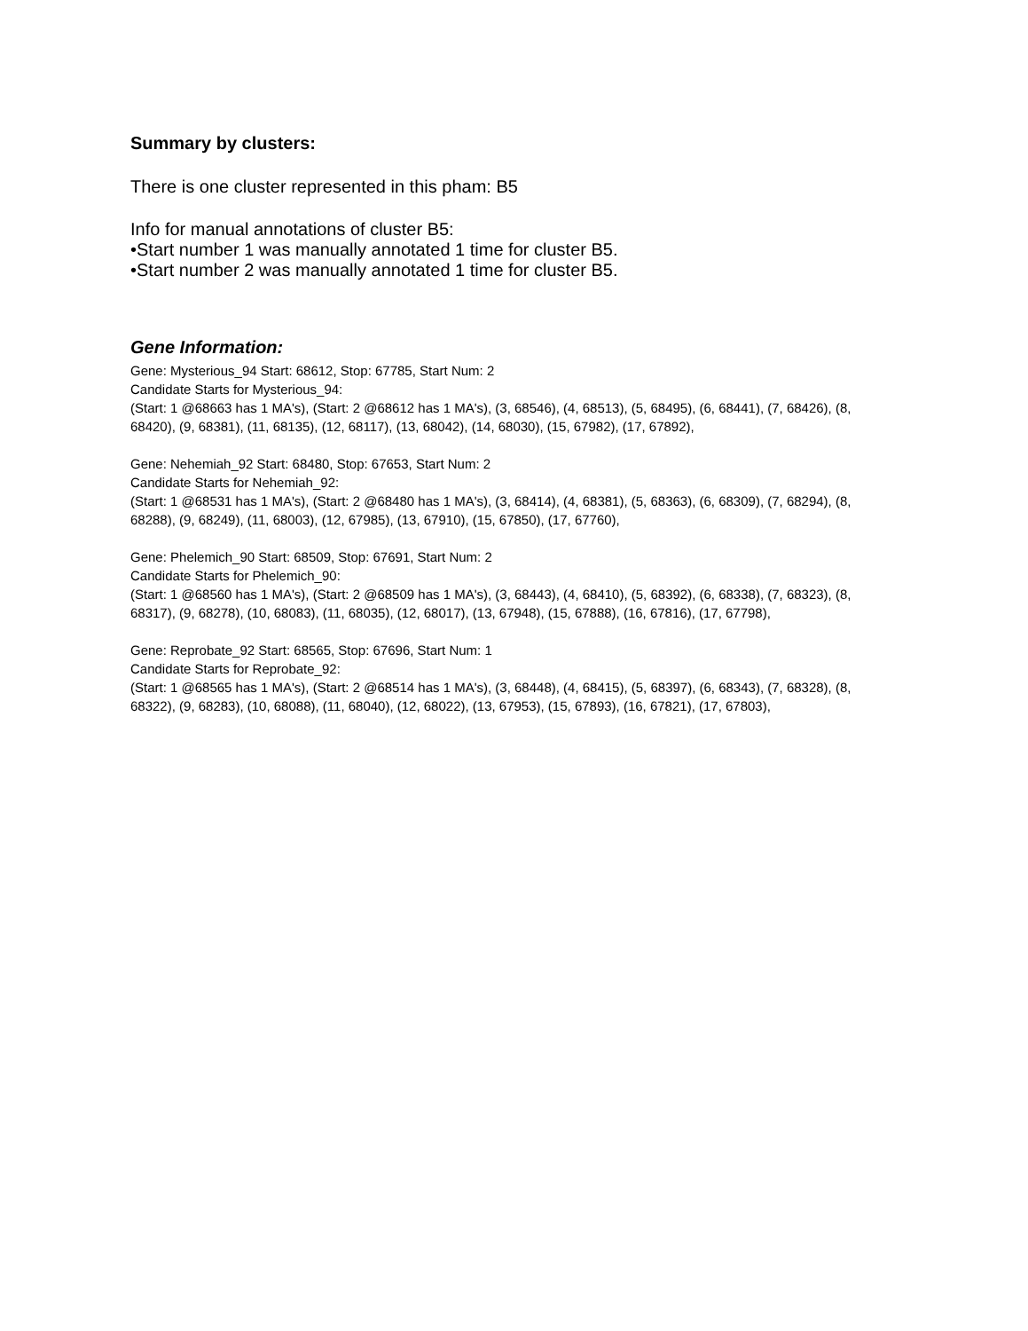Summary by clusters:
There is one cluster represented in this pham: B5
Info for manual annotations of cluster B5:
•Start number 1 was manually annotated 1 time for cluster B5.
•Start number 2 was manually annotated 1 time for cluster B5.
Gene Information:
Gene: Mysterious_94 Start: 68612, Stop: 67785, Start Num: 2
Candidate Starts for Mysterious_94:
(Start: 1 @68663 has 1 MA's), (Start: 2 @68612 has 1 MA's), (3, 68546), (4, 68513), (5, 68495), (6, 68441), (7, 68426), (8, 68420), (9, 68381), (11, 68135), (12, 68117), (13, 68042), (14, 68030), (15, 67982), (17, 67892),
Gene: Nehemiah_92 Start: 68480, Stop: 67653, Start Num: 2
Candidate Starts for Nehemiah_92:
(Start: 1 @68531 has 1 MA's), (Start: 2 @68480 has 1 MA's), (3, 68414), (4, 68381), (5, 68363), (6, 68309), (7, 68294), (8, 68288), (9, 68249), (11, 68003), (12, 67985), (13, 67910), (15, 67850), (17, 67760),
Gene: Phelemich_90 Start: 68509, Stop: 67691, Start Num: 2
Candidate Starts for Phelemich_90:
(Start: 1 @68560 has 1 MA's), (Start: 2 @68509 has 1 MA's), (3, 68443), (4, 68410), (5, 68392), (6, 68338), (7, 68323), (8, 68317), (9, 68278), (10, 68083), (11, 68035), (12, 68017), (13, 67948), (15, 67888), (16, 67816), (17, 67798),
Gene: Reprobate_92 Start: 68565, Stop: 67696, Start Num: 1
Candidate Starts for Reprobate_92:
(Start: 1 @68565 has 1 MA's), (Start: 2 @68514 has 1 MA's), (3, 68448), (4, 68415), (5, 68397), (6, 68343), (7, 68328), (8, 68322), (9, 68283), (10, 68088), (11, 68040), (12, 68022), (13, 67953), (15, 67893), (16, 67821), (17, 67803),